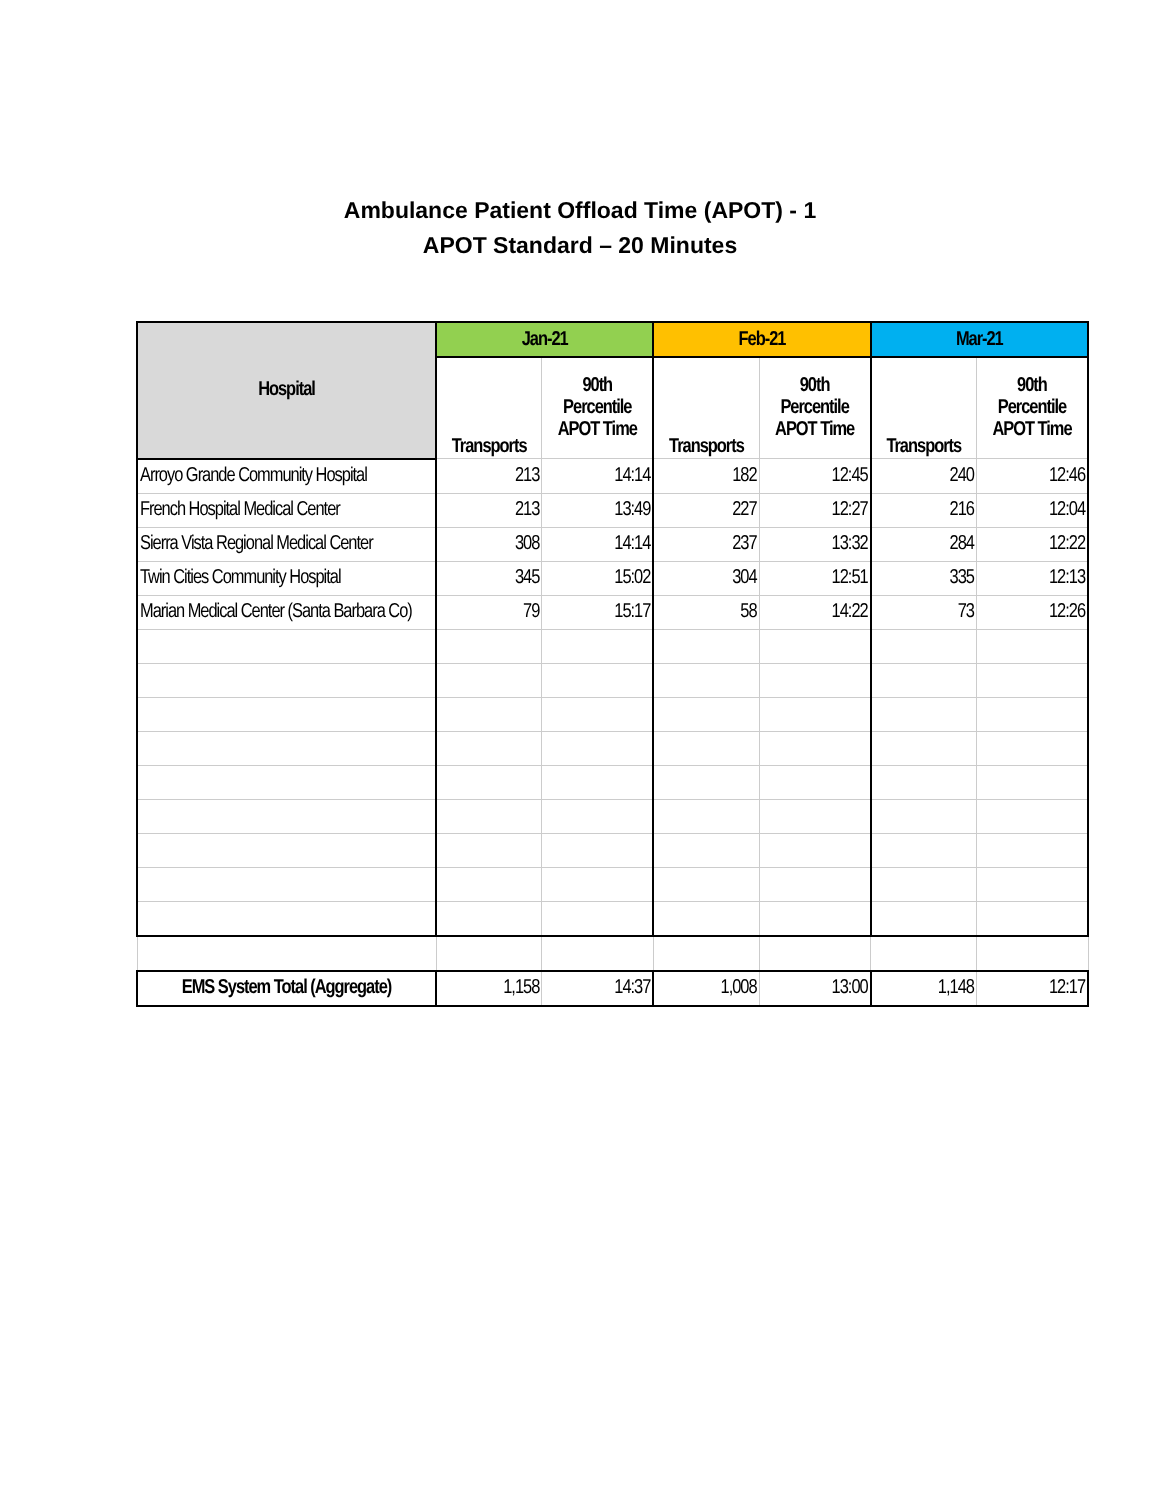Ambulance Patient Offload Time (APOT) - 1
APOT Standard – 20 Minutes
| Hospital | Jan-21 | | Feb-21 | | Mar-21 | |
| --- | --- | --- | --- | --- | --- | --- |
| | Transports | 90th Percentile APOT Time | Transports | 90th Percentile APOT Time | Transports | 90th Percentile APOT Time |
| Arroyo Grande Community Hospital | 213 | 14:14 | 182 | 12:45 | 240 | 12:46 |
| French Hospital Medical Center | 213 | 13:49 | 227 | 12:27 | 216 | 12:04 |
| Sierra Vista Regional Medical Center | 308 | 14:14 | 237 | 13:32 | 284 | 12:22 |
| Twin Cities Community Hospital | 345 | 15:02 | 304 | 12:51 | 335 | 12:13 |
| Marian Medical Center (Santa Barbara Co) | 79 | 15:17 | 58 | 14:22 | 73 | 12:26 |
| EMS System Total (Aggregate) | 1,158 | 14:37 | 1,008 | 13:00 | 1,148 | 12:17 |